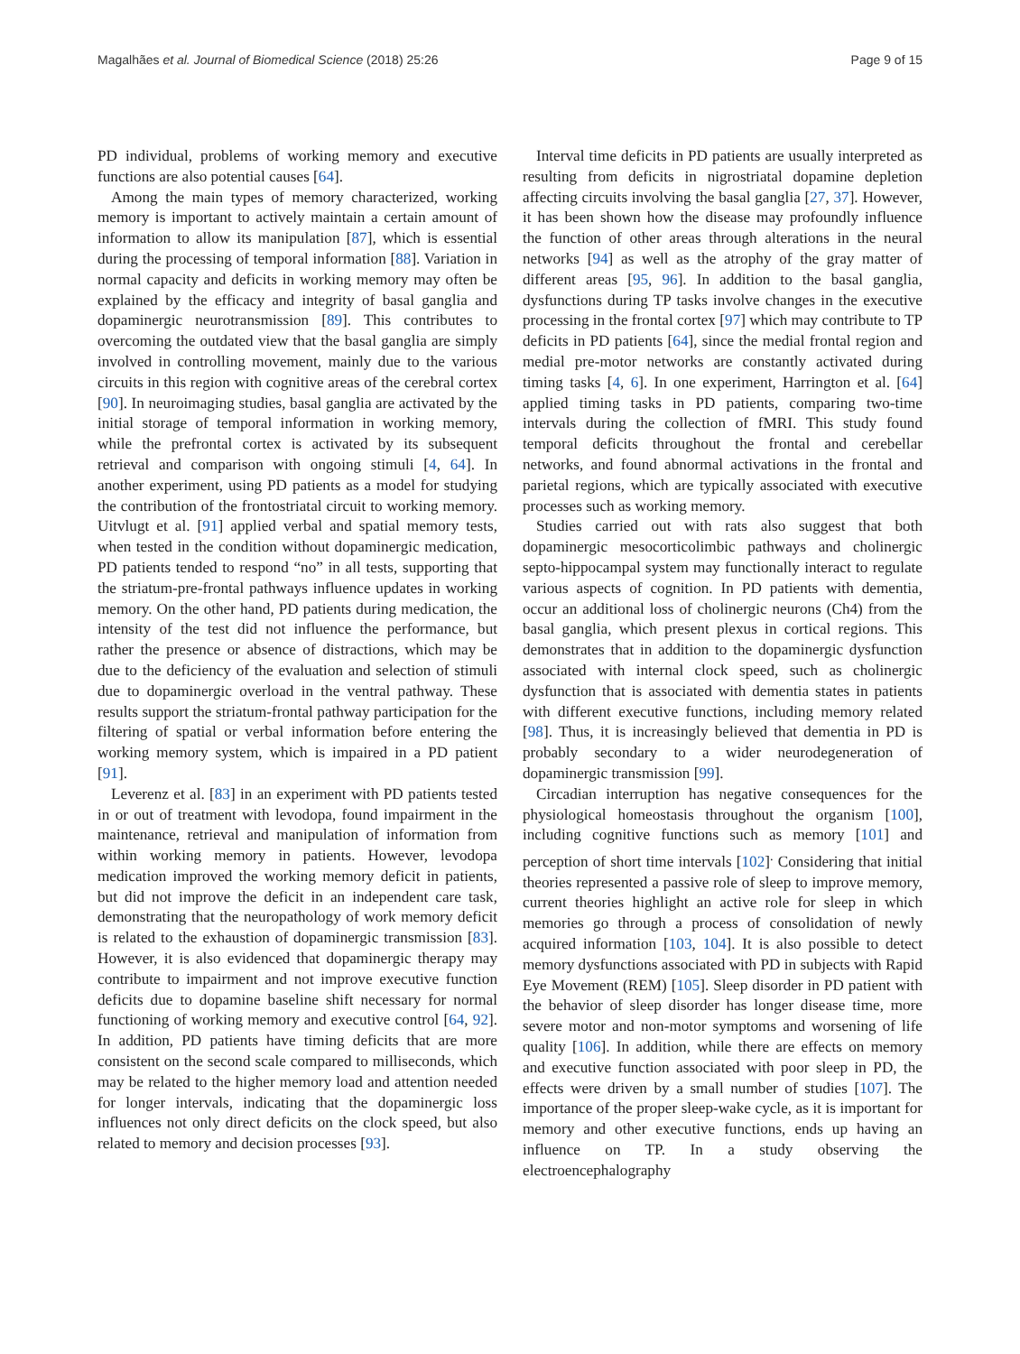Magalhães et al. Journal of Biomedical Science (2018) 25:26 Page 9 of 15
PD individual, problems of working memory and executive functions are also potential causes [64].
Among the main types of memory characterized, working memory is important to actively maintain a certain amount of information to allow its manipulation [87], which is essential during the processing of temporal information [88]. Variation in normal capacity and deficits in working memory may often be explained by the efficacy and integrity of basal ganglia and dopaminergic neurotransmission [89]. This contributes to overcoming the outdated view that the basal ganglia are simply involved in controlling movement, mainly due to the various circuits in this region with cognitive areas of the cerebral cortex [90]. In neuroimaging studies, basal ganglia are activated by the initial storage of temporal information in working memory, while the prefrontal cortex is activated by its subsequent retrieval and comparison with ongoing stimuli [4, 64]. In another experiment, using PD patients as a model for studying the contribution of the frontostriatal circuit to working memory. Uitvlugt et al. [91] applied verbal and spatial memory tests, when tested in the condition without dopaminergic medication, PD patients tended to respond “no” in all tests, supporting that the striatum-pre-frontal pathways influence updates in working memory. On the other hand, PD patients during medication, the intensity of the test did not influence the performance, but rather the presence or absence of distractions, which may be due to the deficiency of the evaluation and selection of stimuli due to dopaminergic overload in the ventral pathway. These results support the striatum-frontal pathway participation for the filtering of spatial or verbal information before entering the working memory system, which is impaired in a PD patient [91].
Leverenz et al. [83] in an experiment with PD patients tested in or out of treatment with levodopa, found impairment in the maintenance, retrieval and manipulation of information from within working memory in patients. However, levodopa medication improved the working memory deficit in patients, but did not improve the deficit in an independent care task, demonstrating that the neuropathology of work memory deficit is related to the exhaustion of dopaminergic transmission [83]. However, it is also evidenced that dopaminergic therapy may contribute to impairment and not improve executive function deficits due to dopamine baseline shift necessary for normal functioning of working memory and executive control [64, 92]. In addition, PD patients have timing deficits that are more consistent on the second scale compared to milliseconds, which may be related to the higher memory load and attention needed for longer intervals, indicating that the dopaminergic loss influences not only direct deficits on the clock speed, but also related to memory and decision processes [93].
Interval time deficits in PD patients are usually interpreted as resulting from deficits in nigrostriatal dopamine depletion affecting circuits involving the basal ganglia [27, 37]. However, it has been shown how the disease may profoundly influence the function of other areas through alterations in the neural networks [94] as well as the atrophy of the gray matter of different areas [95, 96]. In addition to the basal ganglia, dysfunctions during TP tasks involve changes in the executive processing in the frontal cortex [97] which may contribute to TP deficits in PD patients [64], since the medial frontal region and medial pre-motor networks are constantly activated during timing tasks [4, 6]. In one experiment, Harrington et al. [64] applied timing tasks in PD patients, comparing two-time intervals during the collection of fMRI. This study found temporal deficits throughout the frontal and cerebellar networks, and found abnormal activations in the frontal and parietal regions, which are typically associated with executive processes such as working memory.
Studies carried out with rats also suggest that both dopaminergic mesocorticolimbic pathways and cholinergic septo-hippocampal system may functionally interact to regulate various aspects of cognition. In PD patients with dementia, occur an additional loss of cholinergic neurons (Ch4) from the basal ganglia, which present plexus in cortical regions. This demonstrates that in addition to the dopaminergic dysfunction associated with internal clock speed, such as cholinergic dysfunction that is associated with dementia states in patients with different executive functions, including memory related [98]. Thus, it is increasingly believed that dementia in PD is probably secondary to a wider neurodegeneration of dopaminergic transmission [99].
Circadian interruption has negative consequences for the physiological homeostasis throughout the organism [100], including cognitive functions such as memory [101] and perception of short time intervals [102]<sup>.</sup> Considering that initial theories represented a passive role of sleep to improve memory, current theories highlight an active role for sleep in which memories go through a process of consolidation of newly acquired information [103, 104]. It is also possible to detect memory dysfunctions associated with PD in subjects with Rapid Eye Movement (REM) [105]. Sleep disorder in PD patient with the behavior of sleep disorder has longer disease time, more severe motor and non-motor symptoms and worsening of life quality [106]. In addition, while there are effects on memory and executive function associated with poor sleep in PD, the effects were driven by a small number of studies [107]. The importance of the proper sleep-wake cycle, as it is important for memory and other executive functions, ends up having an influence on TP. In a study observing the electroencephalography